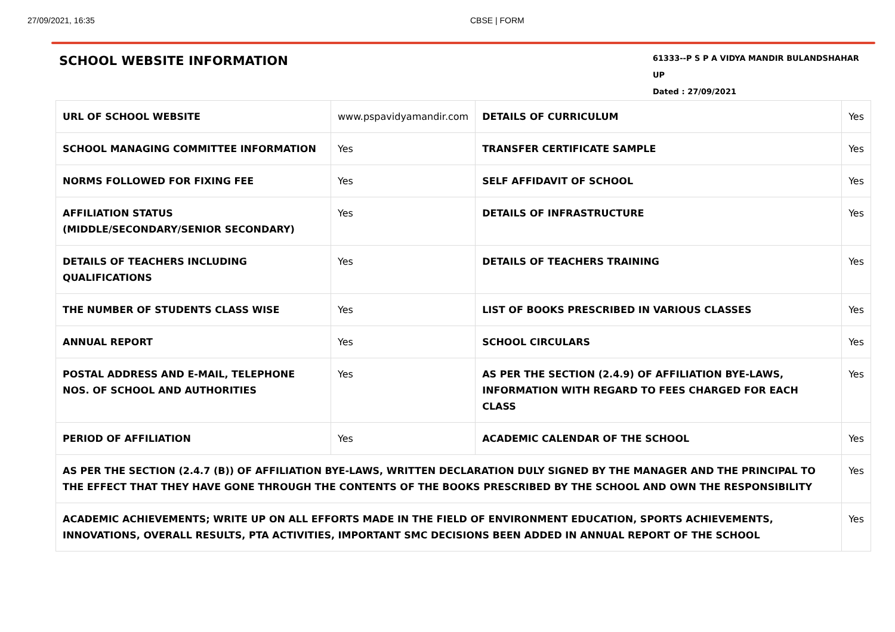27/09/2021, 16:35 CBSE | FORM
SCHOOL WEBSITE INFORMATION
61333--P S P A VIDYA MANDIR BULANDSHAHAR UP
Dated : 27/09/2021
| URL OF SCHOOL WEBSITE | www.pspavidyamandir.com | DETAILS OF CURRICULUM | Yes |
| SCHOOL MANAGING COMMITTEE INFORMATION | Yes | TRANSFER CERTIFICATE SAMPLE | Yes |
| NORMS FOLLOWED FOR FIXING FEE | Yes | SELF AFFIDAVIT OF SCHOOL | Yes |
| AFFILIATION STATUS (MIDDLE/SECONDARY/SENIOR SECONDARY) | Yes | DETAILS OF INFRASTRUCTURE | Yes |
| DETAILS OF TEACHERS INCLUDING QUALIFICATIONS | Yes | DETAILS OF TEACHERS TRAINING | Yes |
| THE NUMBER OF STUDENTS CLASS WISE | Yes | LIST OF BOOKS PRESCRIBED IN VARIOUS CLASSES | Yes |
| ANNUAL REPORT | Yes | SCHOOL CIRCULARS | Yes |
| POSTAL ADDRESS AND E-MAIL, TELEPHONE NOS. OF SCHOOL AND AUTHORITIES | Yes | AS PER THE SECTION (2.4.9) OF AFFILIATION BYE-LAWS, INFORMATION WITH REGARD TO FEES CHARGED FOR EACH CLASS | Yes |
| PERIOD OF AFFILIATION | Yes | ACADEMIC CALENDAR OF THE SCHOOL | Yes |
| AS PER THE SECTION (2.4.7 (B)) OF AFFILIATION BYE-LAWS, WRITTEN DECLARATION DULY SIGNED BY THE MANAGER AND THE PRINCIPAL TO THE EFFECT THAT THEY HAVE GONE THROUGH THE CONTENTS OF THE BOOKS PRESCRIBED BY THE SCHOOL AND OWN THE RESPONSIBILITY | | | Yes |
| ACADEMIC ACHIEVEMENTS; WRITE UP ON ALL EFFORTS MADE IN THE FIELD OF ENVIRONMENT EDUCATION, SPORTS ACHIEVEMENTS, INNOVATIONS, OVERALL RESULTS, PTA ACTIVITIES, IMPORTANT SMC DECISIONS BEEN ADDED IN ANNUAL REPORT OF THE SCHOOL | | | Yes |